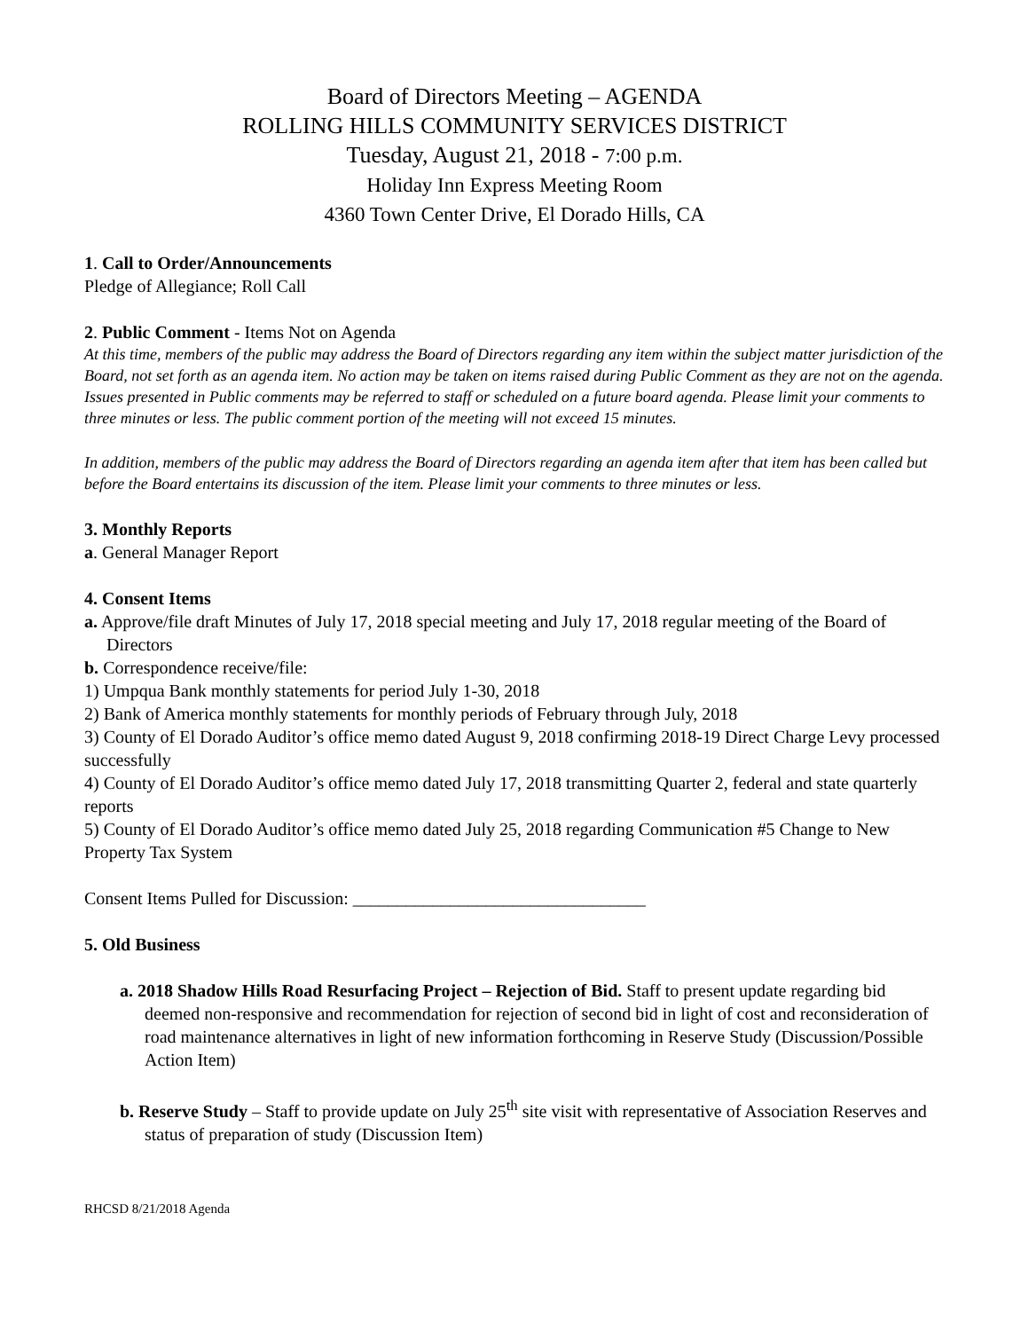Board of Directors Meeting – AGENDA
ROLLING HILLS COMMUNITY SERVICES DISTRICT
Tuesday, August 21, 2018 - 7:00 p.m.
Holiday Inn Express Meeting Room
4360 Town Center Drive, El Dorado Hills, CA
1. Call to Order/Announcements
Pledge of Allegiance; Roll Call
2. Public Comment - Items Not on Agenda
At this time, members of the public may address the Board of Directors regarding any item within the subject matter jurisdiction of the Board, not set forth as an agenda item. No action may be taken on items raised during Public Comment as they are not on the agenda. Issues presented in Public comments may be referred to staff or scheduled on a future board agenda. Please limit your comments to three minutes or less. The public comment portion of the meeting will not exceed 15 minutes.
In addition, members of the public may address the Board of Directors regarding an agenda item after that item has been called but before the Board entertains its discussion of the item. Please limit your comments to three minutes or less.
3. Monthly Reports
a. General Manager Report
4. Consent Items
a. Approve/file draft Minutes of July 17, 2018 special meeting and July 17, 2018 regular meeting of the Board of Directors
b. Correspondence receive/file:
1) Umpqua Bank monthly statements for period July 1-30, 2018
2) Bank of America monthly statements for monthly periods of February through July, 2018
3) County of El Dorado Auditor’s office memo dated August 9, 2018 confirming 2018-19 Direct Charge Levy processed successfully
4) County of El Dorado Auditor’s office memo dated July 17, 2018 transmitting Quarter 2, federal and state quarterly reports
5) County of El Dorado Auditor’s office memo dated July 25, 2018 regarding Communication #5 Change to New Property Tax System
Consent Items Pulled for Discussion: _________________________________
5. Old Business
a. 2018 Shadow Hills Road Resurfacing Project – Rejection of Bid. Staff to present update regarding bid deemed non-responsive and recommendation for rejection of second bid in light of cost and reconsideration of road maintenance alternatives in light of new information forthcoming in Reserve Study (Discussion/Possible Action Item)
b. Reserve Study – Staff to provide update on July 25<sup>th</sup> site visit with representative of Association Reserves and status of preparation of study (Discussion Item)
RHCSD 8/21/2018 Agenda